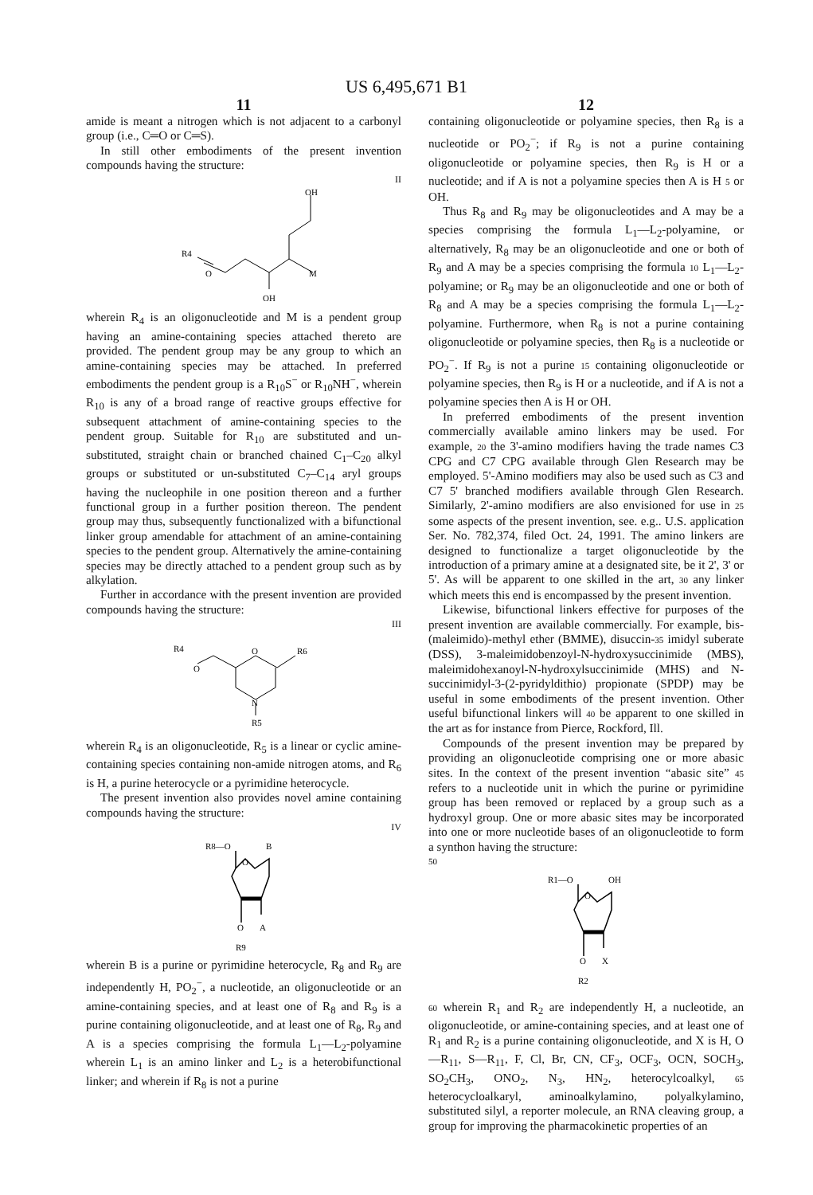US 6,495,671 B1
11
amide is meant a nitrogen which is not adjacent to a carbonyl group (i.e., C═O or C═S).
In still other embodiments of the present invention compounds having the structure:
II
R4
O
M
OH
OH
wherein R<sub>4</sub> is an oligonucleotide and M is a pendent group having an amine-containing species attached thereto are provided. The pendent group may be any group to which an amine-containing species may be attached. In preferred embodiments the pendent group is a R<sub>10</sub>S<sup>−</sup> or R<sub>10</sub>NH<sup>−</sup>, wherein R<sub>10</sub> is any of a broad range of reactive groups effective for subsequent attachment of amine-containing species to the pendent group. Suitable for R<sub>10</sub> are substituted and un-substituted, straight chain or branched chained C<sub>1</sub>–C<sub>20</sub> alkyl groups or substituted or un-substituted C<sub>7</sub>–C<sub>14</sub> aryl groups having the nucleophile in one position thereon and a further functional group in a further position thereon. The pendent group may thus, subsequently functionalized with a bifunctional linker group amendable for attachment of an amine-containing species to the pendent group. Alternatively the amine-containing species may be directly attached to a pendent group such as by alkylation.
Further in accordance with the present invention are provided compounds having the structure:
III
R4
O
O
R6
N
R5
wherein R<sub>4</sub> is an oligonucleotide, R<sub>5</sub> is a linear or cyclic amine-containing species containing non-amide nitrogen atoms, and R<sub>6</sub> is H, a purine heterocycle or a pyrimidine heterocycle.
The present invention also provides novel amine containing compounds having the structure:
IV
R8—O
B
O
O
A
R9
wherein B is a purine or pyrimidine heterocycle, R<sub>8</sub> and R<sub>9</sub> are independently H, PO<sub>2</sub><sup>−</sup>, a nucleotide, an oligonucleotide or an amine-containing species, and at least one of R<sub>8</sub> and R<sub>9</sub> is a purine containing oligonucleotide, and at least one of R<sub>8</sub>, R<sub>9</sub> and A is a species comprising the formula L<sub>1</sub>—L<sub>2</sub>-polyamine wherein L<sub>1</sub> is an amino linker and L<sub>2</sub> is a heterobifunctional linker; and wherein if R<sub>8</sub> is not a purine
12
containing oligonucleotide or polyamine species, then R<sub>8</sub> is a nucleotide or PO<sub>2</sub><sup>−</sup>; if R<sub>9</sub> is not a purine containing oligonucleotide or polyamine species, then R<sub>9</sub> is H or a nucleotide; and if A is not a polyamine species then A is H 5 or OH.
Thus R<sub>8</sub> and R<sub>9</sub> may be oligonucleotides and A may be a species comprising the formula L<sub>1</sub>—L<sub>2</sub>-polyamine, or alternatively, R<sub>8</sub> may be an oligonucleotide and one or both of R<sub>9</sub> and A may be a species comprising the formula 10 L<sub>1</sub>—L<sub>2</sub>-polyamine; or R<sub>9</sub> may be an oligonucleotide and one or both of R<sub>8</sub> and A may be a species comprising the formula L<sub>1</sub>—L<sub>2</sub>-polyamine. Furthermore, when R<sub>8</sub> is not a purine containing oligonucleotide or polyamine species, then R<sub>8</sub> is a nucleotide or PO<sub>2</sub><sup>−</sup>. If R<sub>9</sub> is not a purine 15 containing oligonucleotide or polyamine species, then R<sub>9</sub> is H or a nucleotide, and if A is not a polyamine species then A is H or OH.
In preferred embodiments of the present invention commercially available amino linkers may be used. For example, 20 the 3'-amino modifiers having the trade names C3 CPG and C7 CPG available through Glen Research may be employed. 5'-Amino modifiers may also be used such as C3 and C7 5' branched modifiers available through Glen Research. Similarly, 2'-amino modifiers are also envisioned for use in 25 some aspects of the present invention, see. e.g.. U.S. application Ser. No. 782,374, filed Oct. 24, 1991. The amino linkers are designed to functionalize a target oligonucleotide by the introduction of a primary amine at a designated site, be it 2', 3' or 5'. As will be apparent to one skilled in the art, 30 any linker which meets this end is encompassed by the present invention.
Likewise, bifunctional linkers effective for purposes of the present invention are available commercially. For example, bis-(maleimido)-methyl ether (BMME), disuccin-35 imidyl suberate (DSS), 3-maleimidobenzoyl-N-hydroxysuccinimide (MBS), maleimidohexanoyl-N-hydroxylsuccinimide (MHS) and N-succinimidyl-3-(2-pyridyldithio) propionate (SPDP) may be useful in some embodiments of the present invention. Other useful bifunctional linkers will 40 be apparent to one skilled in the art as for instance from Pierce, Rockford, Ill.
Compounds of the present invention may be prepared by providing an oligonucleotide comprising one or more abasic sites. In the context of the present invention “abasic site” 45 refers to a nucleotide unit in which the purine or pyrimidine group has been removed or replaced by a group such as a hydroxyl group. One or more abasic sites may be incorporated into one or more nucleotide bases of an oligonucleotide to form a synthon having the structure:
50
R1—O
OH
O
O
X
R2
60 wherein R<sub>1</sub> and R<sub>2</sub> are independently H, a nucleotide, an oligonucleotide, or amine-containing species, and at least one of R<sub>1</sub> and R<sub>2</sub> is a purine containing oligonucleotide, and X is H, O—R<sub>11</sub>, S—R<sub>11</sub>, F, Cl, Br, CN, CF<sub>3</sub>, OCF<sub>3</sub>, OCN, SOCH<sub>3</sub>, SO<sub>2</sub>CH<sub>3</sub>, ONO<sub>2</sub>, N<sub>3</sub>, HN<sub>2</sub>, heterocylcoalkyl, 65 heterocycloalkaryl, aminoalkylamino, polyalkylamino, substituted silyl, a reporter molecule, an RNA cleaving group, a group for improving the pharmacokinetic properties of an